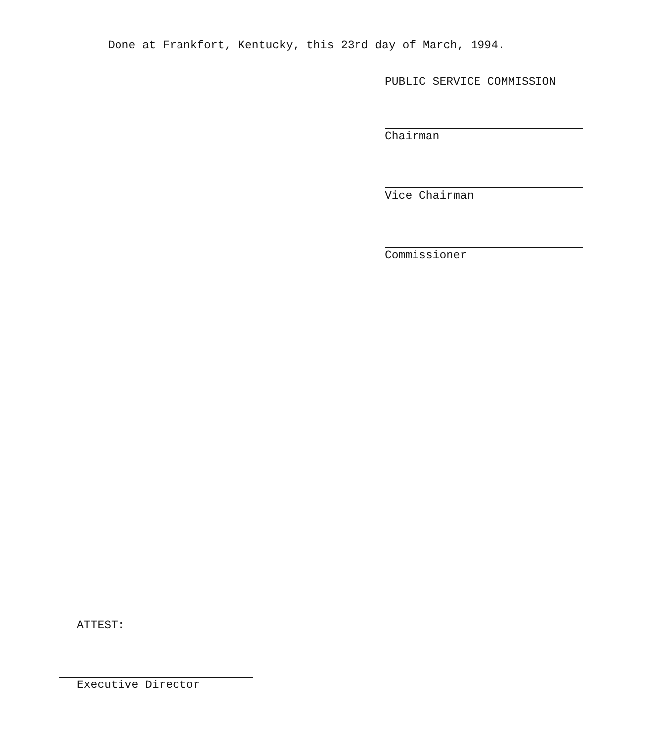Done at Frankfort, Kentucky, this 23rd day of March, 1994.
PUBLIC SERVICE COMMISSION
Chairman
Vice Chairman
Commissioner
ATTEST:
Executive Director